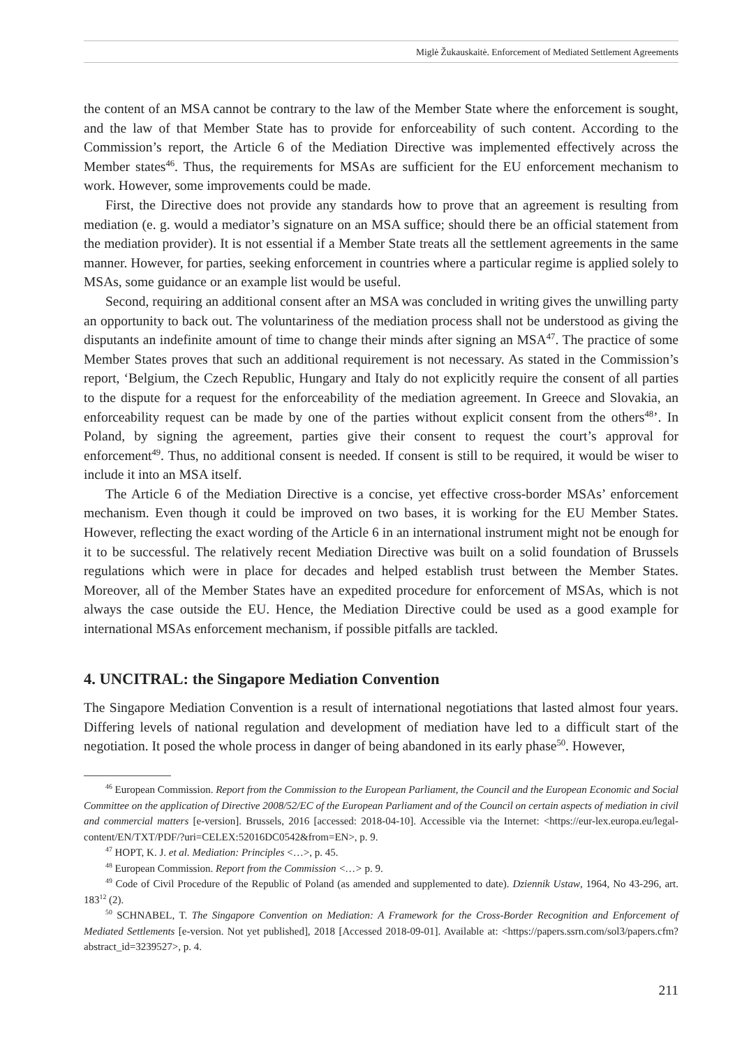Miglė Žukauskaitė. Enforcement of Mediated Settlement Agreements
the content of an MSA cannot be contrary to the law of the Member State where the enforcement is sought, and the law of that Member State has to provide for enforceability of such content. According to the Commission’s report, the Article 6 of the Mediation Directive was implemented effectively across the Member states<sup>46</sup>. Thus, the requirements for MSAs are sufficient for the EU enforcement mechanism to work. However, some improvements could be made.
First, the Directive does not provide any standards how to prove that an agreement is resulting from mediation (e. g. would a mediator’s signature on an MSA suffice; should there be an official statement from the mediation provider). It is not essential if a Member State treats all the settlement agreements in the same manner. However, for parties, seeking enforcement in countries where a particular regime is applied solely to MSAs, some guidance or an example list would be useful.
Second, requiring an additional consent after an MSA was concluded in writing gives the unwilling party an opportunity to back out. The voluntariness of the mediation process shall not be understood as giving the disputants an indefinite amount of time to change their minds after signing an MSA<sup>47</sup>. The practice of some Member States proves that such an additional requirement is not necessary. As stated in the Commission’s report, ‘Belgium, the Czech Republic, Hungary and Italy do not explicitly require the consent of all parties to the dispute for a request for the enforceability of the mediation agreement. In Greece and Slovakia, an enforceability request can be made by one of the parties without explicit consent from the others<sup>48</sup>’. In Poland, by signing the agreement, parties give their consent to request the court’s approval for enforcement<sup>49</sup>. Thus, no additional consent is needed. If consent is still to be required, it would be wiser to include it into an MSA itself.
The Article 6 of the Mediation Directive is a concise, yet effective cross-border MSAs’ enforce­ment mechanism. Even though it could be improved on two bases, it is working for the EU Member States. However, reflecting the exact wording of the Article 6 in an international instrument might not be enough for it to be successful. The relatively recent Mediation Directive was built on a solid foundation of Brussels regulations which were in place for decades and helped establish trust between the Member States. Moreover, all of the Member States have an expedited procedure for enforcement of MSAs, which is not always the case outside the EU. Hence, the Mediation Directive could be used as a good example for international MSAs enforcement mechanism, if possible pitfalls are tackled.
4. UNCITRAL: the Singapore Mediation Convention
The Singapore Mediation Convention is a result of international negotiations that lasted almost four years. Differing levels of national regulation and development of mediation have led to a difficult start of the negotiation. It posed the whole process in danger of being abandoned in its early phase<sup>50</sup>. However,
<sup>46</sup> European Commission. Report from the Commission to the European Parliament, the Council and the European Economic and Social Committee on the application of Directive 2008/52/EC of the European Parliament and of the Council on certain aspects of mediation in civil and commercial matters [e-version]. Brussels, 2016 [accessed: 2018-04-10]. Accessible via the Internet: <https://eur-lex.europa.eu/legal-content/EN/TXT/PDF/?uri=CELEX:52016DC0542&from=EN>, p. 9.
<sup>47</sup> HOPT, K. J. et al. Mediation: Principles <…>, p. 45.
<sup>48</sup> European Commission. Report from the Commission <…> p. 9.
<sup>49</sup> Code of Civil Procedure of the Republic of Poland (as amended and supplemented to date). Dziennik Ustaw, 1964, No 43-296, art. 183<sup>12</sup> (2).
<sup>50</sup> SCHNABEL, T. The Singapore Convention on Mediation: A Framework for the Cross-Border Recognition and Enforcement of Mediated Settlements [e-version. Not yet published], 2018 [Accessed 2018-09-01]. Available at: <https://papers.ssrn.com/sol3/papers.cfm?abstract_id=3239527>, p. 4.
211